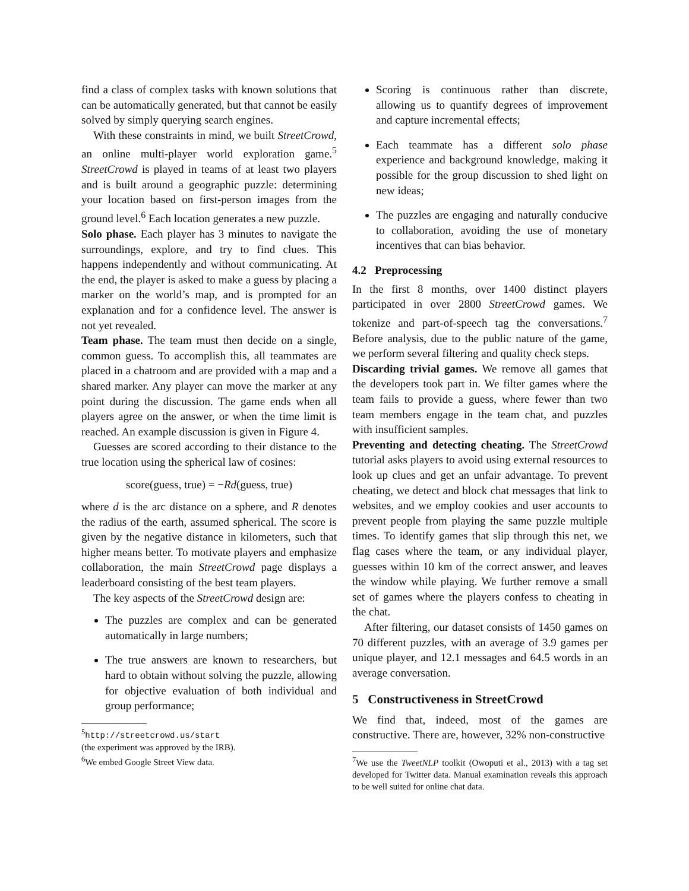find a class of complex tasks with known solutions that can be automatically generated, but that cannot be easily solved by simply querying search engines.
With these constraints in mind, we built StreetCrowd, an online multi-player world exploration game.<sup>5</sup> StreetCrowd is played in teams of at least two players and is built around a geographic puzzle: determining your location based on first-person images from the ground level.<sup>6</sup> Each location generates a new puzzle.
Solo phase. Each player has 3 minutes to navigate the surroundings, explore, and try to find clues. This happens independently and without communicating. At the end, the player is asked to make a guess by placing a marker on the world’s map, and is prompted for an explanation and for a confidence level. The answer is not yet revealed.
Team phase. The team must then decide on a single, common guess. To accomplish this, all teammates are placed in a chatroom and are provided with a map and a shared marker. Any player can move the marker at any point during the discussion. The game ends when all players agree on the answer, or when the time limit is reached. An example discussion is given in Figure 4.
Guesses are scored according to their distance to the true location using the spherical law of cosines:
score(guess, true) = −Rd(guess, true)
where d is the arc distance on a sphere, and R denotes the radius of the earth, assumed spherical. The score is given by the negative distance in kilometers, such that higher means better. To motivate players and emphasize collaboration, the main StreetCrowd page displays a leaderboard consisting of the best team players.
The key aspects of the StreetCrowd design are:
The puzzles are complex and can be generated automatically in large numbers;
The true answers are known to researchers, but hard to obtain without solving the puzzle, allowing for objective evaluation of both individual and group performance;
<sup>5</sup> http://streetcrowd.us/start
(the experiment was approved by the IRB).
<sup>6</sup> We embed Google Street View data.
Scoring is continuous rather than discrete, allowing us to quantify degrees of improvement and capture incremental effects;
Each teammate has a different solo phase experience and background knowledge, making it possible for the group discussion to shed light on new ideas;
The puzzles are engaging and naturally conducive to collaboration, avoiding the use of monetary incentives that can bias behavior.
4.2 Preprocessing
In the first 8 months, over 1400 distinct players participated in over 2800 StreetCrowd games. We tokenize and part-of-speech tag the conversations.<sup>7</sup> Before analysis, due to the public nature of the game, we perform several filtering and quality check steps.
Discarding trivial games. We remove all games that the developers took part in. We filter games where the team fails to provide a guess, where fewer than two team members engage in the team chat, and puzzles with insufficient samples.
Preventing and detecting cheating. The StreetCrowd tutorial asks players to avoid using external resources to look up clues and get an unfair advantage. To prevent cheating, we detect and block chat messages that link to websites, and we employ cookies and user accounts to prevent people from playing the same puzzle multiple times. To identify games that slip through this net, we flag cases where the team, or any individual player, guesses within 10 km of the correct answer, and leaves the window while playing. We further remove a small set of games where the players confess to cheating in the chat.
After filtering, our dataset consists of 1450 games on 70 different puzzles, with an average of 3.9 games per unique player, and 12.1 messages and 64.5 words in an average conversation.
5 Constructiveness in StreetCrowd
We find that, indeed, most of the games are constructive. There are, however, 32% non-constructive
<sup>7</sup> We use the TweetNLP toolkit (Owoputi et al., 2013) with a tag set developed for Twitter data. Manual examination reveals this approach to be well suited for online chat data.